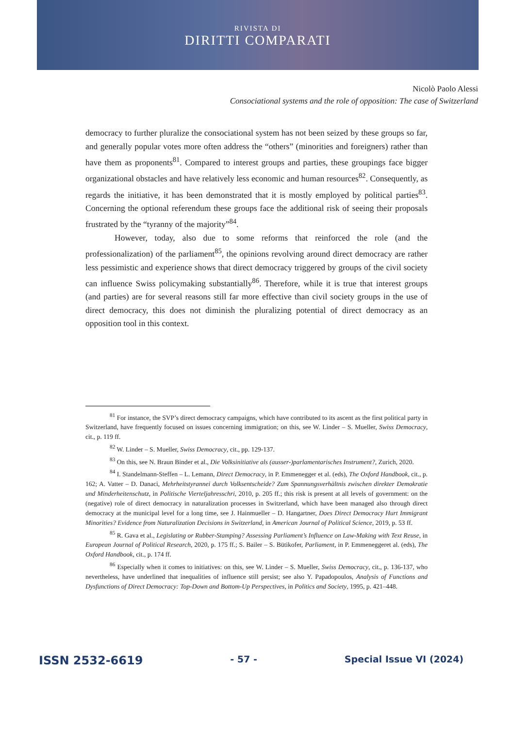RIVISTA DI
DIRITTI COMPARATI
Nicolò Paolo Alessi
Consociational systems and the role of opposition: The case of Switzerland
democracy to further pluralize the consociational system has not been seized by these groups so far, and generally popular votes more often address the “others” (minorities and foreigners) rather than have them as proponents<sup>81</sup>. Compared to interest groups and parties, these groupings face bigger organizational obstacles and have relatively less economic and human resources<sup>82</sup>. Consequently, as regards the initiative, it has been demonstrated that it is mostly employed by political parties<sup>83</sup>. Concerning the optional referendum these groups face the additional risk of seeing their proposals frustrated by the “tyranny of the majority”<sup>84</sup>.
However, today, also due to some reforms that reinforced the role (and the professionalization) of the parliament<sup>85</sup>, the opinions revolving around direct democracy are rather less pessimistic and experience shows that direct democracy triggered by groups of the civil society can influence Swiss policymaking substantially<sup>86</sup>. Therefore, while it is true that interest groups (and parties) are for several reasons still far more effective than civil society groups in the use of direct democracy, this does not diminish the pluralizing potential of direct democracy as an opposition tool in this context.
<sup>81</sup> For instance, the SVP’s direct democracy campaigns, which have contributed to its ascent as the first political party in Switzerland, have frequently focused on issues concerning immigration; on this, see W. Linder – S. Mueller, Swiss Democracy, cit., p. 119 ff.
<sup>82</sup> W. Linder – S. Mueller, Swiss Democracy, cit., pp. 129-137.
<sup>83</sup> On this, see N. Braun Binder et al., Die Volksinitiative als (ausser-)parlamentarisches Instrument?, Zurich, 2020.
<sup>84</sup> I. Standelmann-Steffen – L. Lemann, Direct Democracy, in P. Emmenegger et al. (eds), The Oxford Handbook, cit., p. 162; A. Vatter – D. Danaci, Mehrheitstyrannei durch Volksentscheide? Zum Spannungsverhältnis zwischen direkter Demokratie und Minderheitenschutz, in Politische Vierteljahresschri, 2010, p. 205 ff.; this risk is present at all levels of government: on the (negative) role of direct democracy in naturalization processes in Switzerland, which have been managed also through direct democracy at the municipal level for a long time, see J. Hainmueller – D. Hangartner, Does Direct Democracy Hurt Immigrant Minorities? Evidence from Naturalization Decisions in Switzerland, in American Journal of Political Science, 2019, p. 53 ff.
<sup>85</sup> R. Gava et al., Legislating or Rubber-Stamping? Assessing Parliament’s Influence on Law-Making with Text Reuse, in European Journal of Political Research, 2020, p. 175 ff.; S. Bailer – S. Bütikofer, Parliament, in P. Emmeneggeret al. (eds), The Oxford Handbook, cit., p. 174 ff.
<sup>86</sup> Especially when it comes to initiatives: on this, see W. Linder – S. Mueller, Swiss Democracy, cit., p. 136-137, who nevertheless, have underlined that inequalities of influence still persist; see also Y. Papadopoulos, Analysis of Functions and Dysfunctions of Direct Democracy: Top-Down and Bottom-Up Perspectives, in Politics and Society, 1995, p. 421–448.
ISSN 2532-6619 - 57 - Special Issue VI (2024)